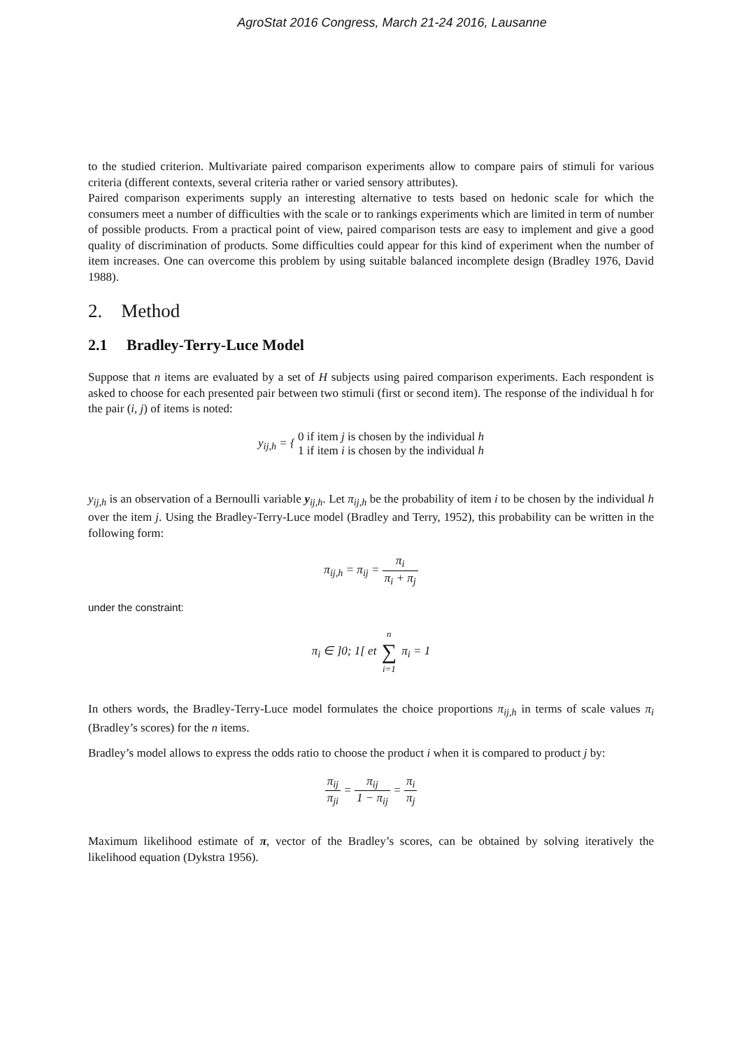AgroStat 2016 Congress, March 21-24 2016, Lausanne
to the studied criterion. Multivariate paired comparison experiments allow to compare pairs of stimuli for various criteria (different contexts, several criteria rather or varied sensory attributes).
Paired comparison experiments supply an interesting alternative to tests based on hedonic scale for which the consumers meet a number of difficulties with the scale or to rankings experiments which are limited in term of number of possible products. From a practical point of view, paired comparison tests are easy to implement and give a good quality of discrimination of products. Some difficulties could appear for this kind of experiment when the number of item increases. One can overcome this problem by using suitable balanced incomplete design (Bradley 1976, David 1988).
2. Method
2.1 Bradley-Terry-Luce Model
Suppose that n items are evaluated by a set of H subjects using paired comparison experiments. Each respondent is asked to choose for each presented pair between two stimuli (first or second item). The response of the individual h for the pair (i, j) of items is noted:
y<sub>ij,h</sub> = { 0 if item j is chosen by the individual h
1 if item i is chosen by the individual h
y<sub>ij,h</sub> is an observation of a Bernoulli variable y<sub>ij,h</sub>. Let π<sub>ij,h</sub> be the probability of item i to be chosen by the individual h over the item j. Using the Bradley-Terry-Luce model (Bradley and Terry, 1952), this probability can be written in the following form:
π<sub>ij,h</sub> = π<sub>ij</sub> = π<sub>i</sub> π<sub>i</sub> + π<sub>j</sub>
under the constraint:
π<sub>i</sub> ∈ ]0; 1[ et n ∑ i=1 π<sub>i</sub> = 1
In others words, the Bradley-Terry-Luce model formulates the choice proportions π<sub>ij,h</sub> in terms of scale values π<sub>i</sub> (Bradley’s scores) for the n items.
Bradley’s model allows to express the odds ratio to choose the product i when it is compared to product j by:
π<sub>ij</sub> π<sub>ji</sub> = π<sub>ij</sub> 1 − π<sub>ij</sub> = π<sub>i</sub> π<sub>j</sub>
Maximum likelihood estimate of π, vector of the Bradley’s scores, can be obtained by solving iteratively the likelihood equation (Dykstra 1956).